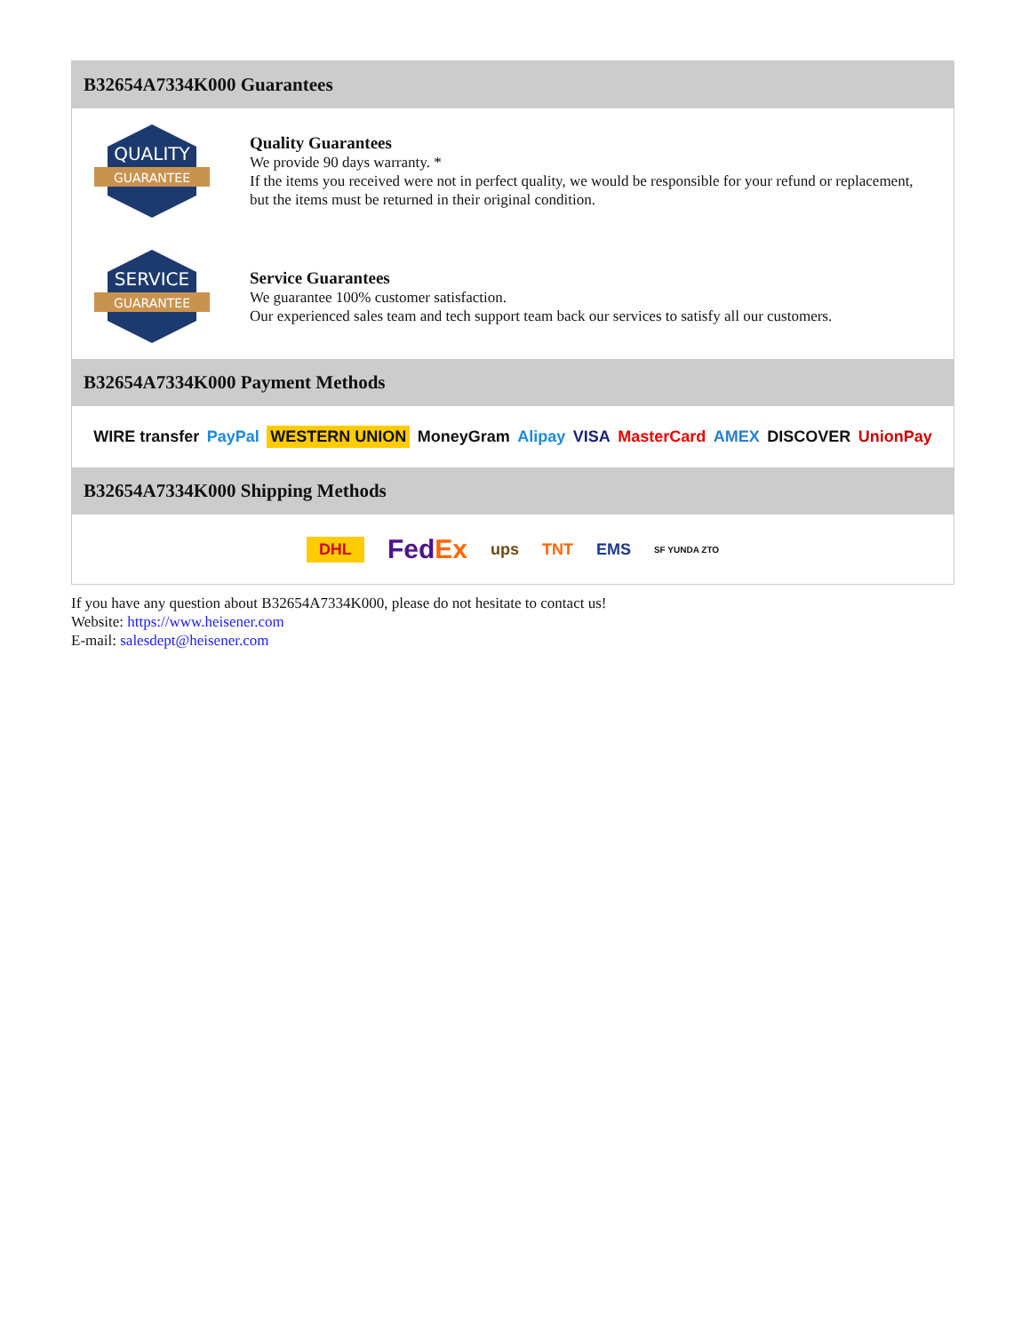B32654A7334K000 Guarantees
QUALITY
GUARANTEE
Quality Guarantees
We provide 90 days warranty. *
If the items you received were not in perfect quality, we would be responsible for your refund or replacement, but the items must be returned in their original condition.
SERVICE
GUARANTEE
Service Guarantees
We guarantee 100% customer satisfaction.
Our experienced sales team and tech support team back our services to satisfy all our customers.
B32654A7334K000 Payment Methods
WIRE transfer PayPal WESTERN UNION MoneyGram Alipay VISA MasterCard AMEX DISCOVER UnionPay
B32654A7334K000 Shipping Methods
DHL FedEx ups TNT EMS SF YUNDA ZTO
If you have any question about B32654A7334K000, please do not hesitate to contact us!
Website: https://www.heisener.com
E-mail: salesdept@heisener.com